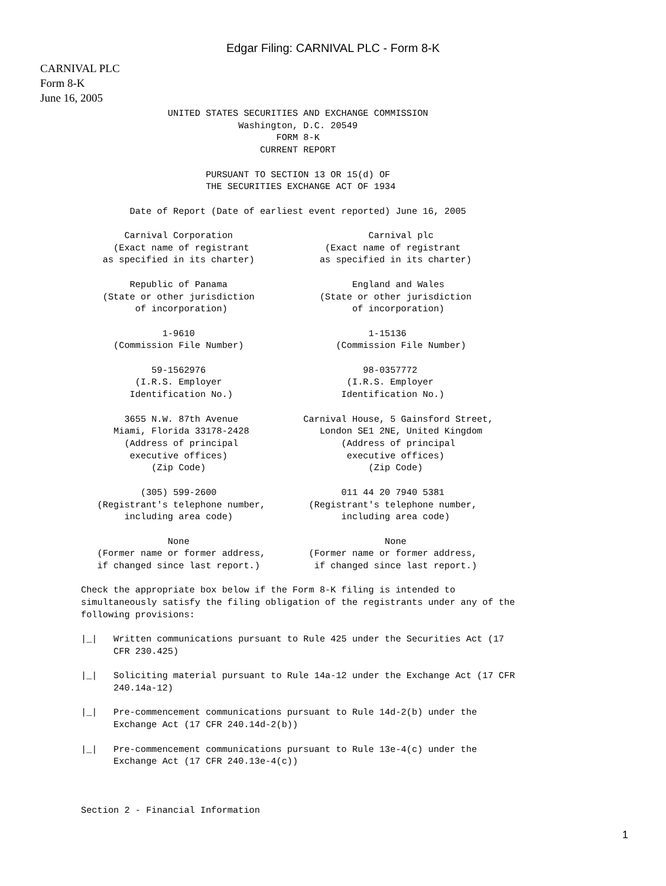Edgar Filing: CARNIVAL PLC - Form 8-K
CARNIVAL PLC
Form 8-K
June 16, 2005
                UNITED STATES SECURITIES AND EXCHANGE COMMISSION
                             Washington, D.C. 20549
                                    FORM 8-K
                                 CURRENT REPORT

                       PURSUANT TO SECTION 13 OR 15(d) OF
                       THE SECURITIES EXCHANGE ACT OF 1934

         Date of Report (Date of earliest event reported) June 16, 2005

        Carnival Corporation                         Carnival plc
      (Exact name of registrant              (Exact name of registrant
    as specified in its charter)            as specified in its charter)

         Republic of Panama                       England and Wales
    (State or other jurisdiction            (State or other jurisdiction
          of incorporation)                       of incorporation)

               1-9610                                1-15136
      (Commission File Number)                 (Commission File Number)

             59-1562976                             98-0357772
          (I.R.S. Employer                       (I.R.S. Employer
         Identification No.)                    Identification No.)

        3655 N.W. 87th Avenue            Carnival House, 5 Gainsford Street,
      Miami, Florida 33178-2428             London SE1 2NE, United Kingdom
        (Address of principal                   (Address of principal
         executive offices)                      executive offices)
             (Zip Code)                              (Zip Code)

           (305) 599-2600                       011 44 20 7940 5381
   (Registrant's telephone number,        (Registrant's telephone number,
        including area code)                    including area code)

                None                                    None
   (Former name or former address,        (Former name or former address,
   if changed since last report.)          if changed since last report.)

Check the appropriate box below if the Form 8-K filing is intended to
simultaneously satisfy the filing obligation of the registrants under any of the
following provisions:

|_|   Written communications pursuant to Rule 425 under the Securities Act (17
      CFR 230.425)

|_|   Soliciting material pursuant to Rule 14a-12 under the Exchange Act (17 CFR
      240.14a-12)

|_|   Pre-commencement communications pursuant to Rule 14d-2(b) under the
      Exchange Act (17 CFR 240.14d-2(b))

|_|   Pre-commencement communications pursuant to Rule 13e-4(c) under the
      Exchange Act (17 CFR 240.13e-4(c))



Section 2 - Financial Information
1